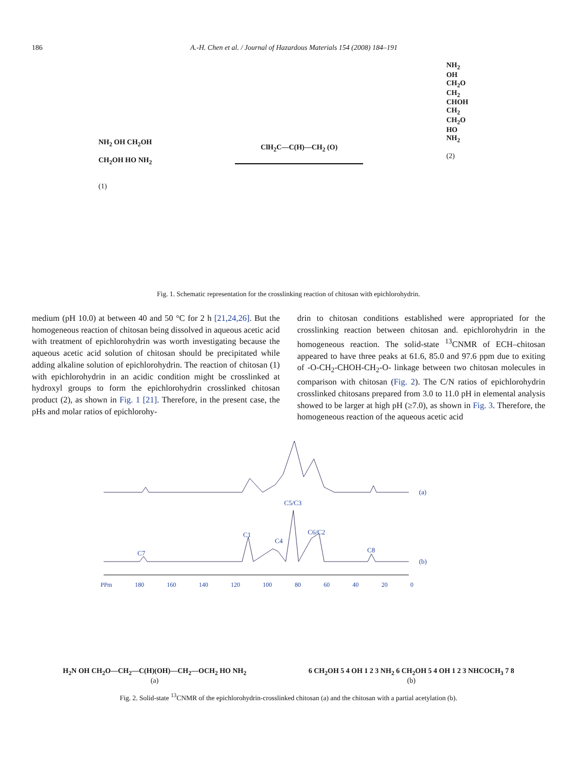186 A.-H. Chen et al. / Journal of Hazardous Materials 154 (2008) 184–191
NH<sub>2</sub> OH CH<sub>2</sub>OH
CH<sub>2</sub>OH HO NH<sub>2</sub>
(1)
ClH<sub>2</sub>C—C(H)—CH<sub>2</sub> (O)
NH<sub>2</sub>
OH
CH<sub>2</sub>O
CH<sub>2</sub>
CHOH
CH<sub>2</sub>
CH<sub>2</sub>O
HO
NH<sub>2</sub>
(2)
Fig. 1. Schematic representation for the crosslinking reaction of chitosan with epichlorohydrin.
medium (pH 10.0) at between 40 and 50 °C for 2 h [21,24,26]. But the homogeneous reaction of chitosan being dissolved in aqueous acetic acid with treatment of epichlorohydrin was worth investigating because the aqueous acetic acid solution of chitosan should be precipitated while adding alkaline solution of epichlorohydrin. The reaction of chitosan (1) with epichlorohydrin in an acidic condition might be crosslinked at hydroxyl groups to form the epichlorohydrin crosslinked chitosan product (2), as shown in Fig. 1 [21]. Therefore, in the present case, the pHs and molar ratios of epichlorohy-
drin to chitosan conditions established were appropriated for the crosslinking reaction between chitosan and. epichlorohydrin in the homogeneous reaction. The solid-state <sup>13</sup>CNMR of ECH–chitosan appeared to have three peaks at 61.6, 85.0 and 97.6 ppm due to exiting of -O-CH<sub>2</sub>-CHOH-CH<sub>2</sub>-O- linkage between two chitosan molecules in comparison with chitosan (Fig. 2). The C/N ratios of epichlorohydrin crosslinked chitosans prepared from 3.0 to 11.0 pH in elemental analysis showed to be larger at high pH (≥7.0), as shown in Fig. 3. Therefore, the homogeneous reaction of the aqueous acetic acid
(a)
C5/C3
C1
C4
C6/C2
C7 C8
(b)
PPm 180 160 140 120 100 80 60 40 20 0
H<sub>2</sub>N OH CH<sub>2</sub>O—CH<sub>2</sub>—C(H)(OH)—CH<sub>2</sub>—OCH<sub>2</sub> HO NH<sub>2</sub>
(a)
6 CH<sub>2</sub>OH 5 4 OH 1 2 3 NH<sub>2</sub> 6 CH<sub>2</sub>OH 5 4 OH 1 2 3 NHCOCH<sub>3</sub> 7 8
(b)
Fig. 2. Solid-state <sup>13</sup>CNMR of the epichlorohydrin-crosslinked chitosan (a) and the chitosan with a partial acetylation (b).